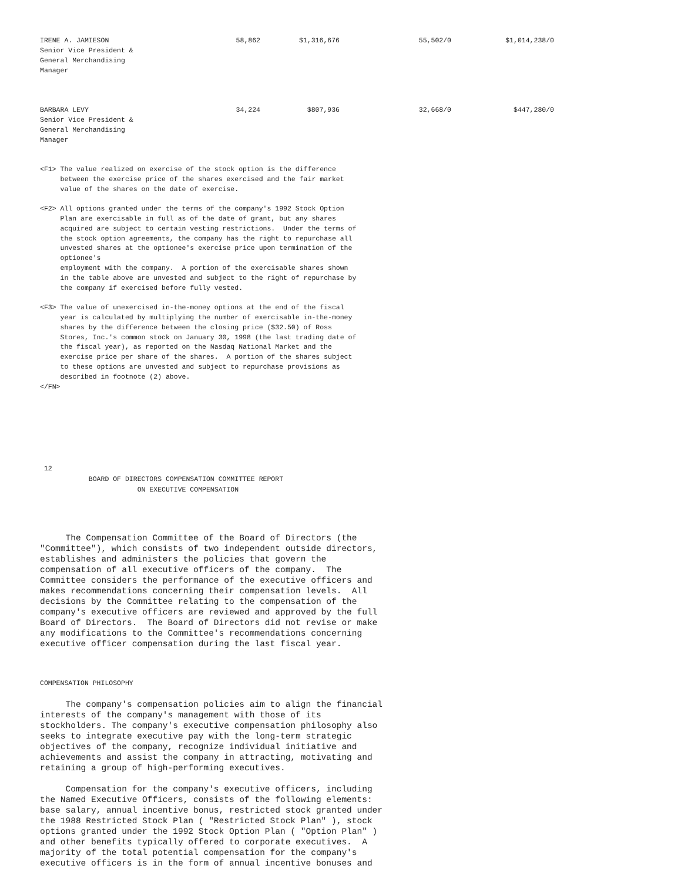| IRENE A. JAMIESON Senior Vice President & General Merchandising Manager | 58,862 | $1,316,676 | 55,502/0 | $1,014,238/0 |
| BARBARA LEVY Senior Vice President & General Merchandising Manager | 34,224 | $807,936 | 32,668/0 | $447,280/0 |
<F1> The value realized on exercise of the stock option is the difference
     between the exercise price of the shares exercised and the fair market
     value of the shares on the date of exercise.

<F2> All options granted under the terms of the company's 1992 Stock Option
     Plan are exercisable in full as of the date of grant, but any shares
     acquired are subject to certain vesting restrictions.  Under the terms of
     the stock option agreements, the company has the right to repurchase all
     unvested shares at the optionee's exercise price upon termination of the
     optionee's
     employment with the company.  A portion of the exercisable shares shown
     in the table above are unvested and subject to the right of repurchase by
     the company if exercised before fully vested.

<F3> The value of unexercised in-the-money options at the end of the fiscal
     year is calculated by multiplying the number of exercisable in-the-money
     shares by the difference between the closing price ($32.50) of Ross
     Stores, Inc.'s common stock on January 30, 1998 (the last trading date of
     the fiscal year), as reported on the Nasdaq National Market and the
     exercise price per share of the shares.  A portion of the shares subject
     to these options are unvested and subject to repurchase provisions as
     described in footnote (2) above.
</FN>
 12
            BOARD OF DIRECTORS COMPENSATION COMMITTEE REPORT
                        ON EXECUTIVE COMPENSATION
     The Compensation Committee of the Board of Directors (the
"Committee"), which consists of two independent outside directors,
establishes and administers the policies that govern the
compensation of all executive officers of the company.  The
Committee considers the performance of the executive officers and
makes recommendations concerning their compensation levels.  All
decisions by the Committee relating to the compensation of the
company's executive officers are reviewed and approved by the full
Board of Directors.  The Board of Directors did not revise or make
any modifications to the Committee's recommendations concerning
executive officer compensation during the last fiscal year.
COMPENSATION PHILOSOPHY
     The company's compensation policies aim to align the financial
interests of the company's management with those of its
stockholders. The company's executive compensation philosophy also
seeks to integrate executive pay with the long-term strategic
objectives of the company, recognize individual initiative and
achievements and assist the company in attracting, motivating and
retaining a group of high-performing executives.

     Compensation for the company's executive officers, including
the Named Executive Officers, consists of the following elements:
base salary, annual incentive bonus, restricted stock granted under
the 1988 Restricted Stock Plan ( "Restricted Stock Plan" ), stock
options granted under the 1992 Stock Option Plan ( "Option Plan" )
and other benefits typically offered to corporate executives.  A
majority of the total potential compensation for the company's
executive officers is in the form of annual incentive bonuses and